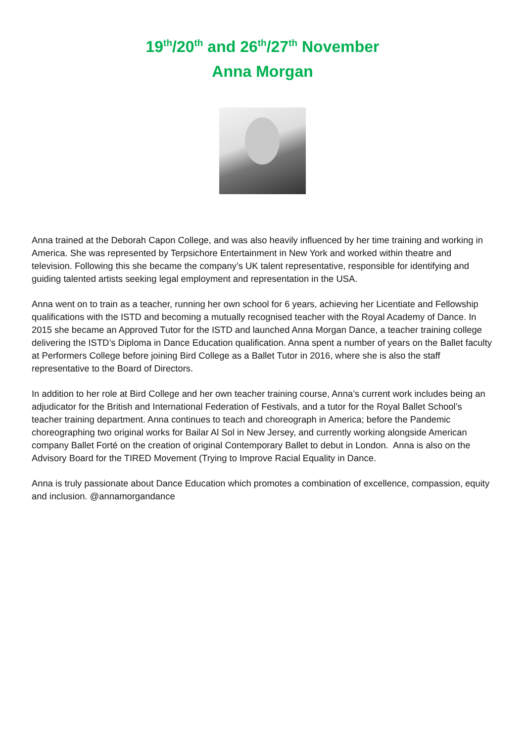19<sup>th</sup>/20<sup>th</sup> and 26<sup>th</sup>/27<sup>th</sup> November
Anna Morgan
Anna trained at the Deborah Capon College, and was also heavily influenced by her time training and working in America. She was represented by Terpsichore Entertainment in New York and worked within theatre and television. Following this she became the company’s UK talent representative, responsible for identifying and guiding talented artists seeking legal employment and representation in the USA.
Anna went on to train as a teacher, running her own school for 6 years, achieving her Licentiate and Fellowship qualifications with the ISTD and becoming a mutually recognised teacher with the Royal Academy of Dance. In 2015 she became an Approved Tutor for the ISTD and launched Anna Morgan Dance, a teacher training college delivering the ISTD’s Diploma in Dance Education qualification. Anna spent a number of years on the Ballet faculty at Performers College before joining Bird College as a Ballet Tutor in 2016, where she is also the staff representative to the Board of Directors.
In addition to her role at Bird College and her own teacher training course, Anna’s current work includes being an adjudicator for the British and International Federation of Festivals, and a tutor for the Royal Ballet School’s teacher training department. Anna continues to teach and choreograph in America; before the Pandemic choreographing two original works for Bailar Al Sol in New Jersey, and currently working alongside American company Ballet Forté on the creation of original Contemporary Ballet to debut in London. Anna is also on the Advisory Board for the TIRED Movement (Trying to Improve Racial Equality in Dance.
Anna is truly passionate about Dance Education which promotes a combination of excellence, compassion, equity and inclusion. @annamorgandance